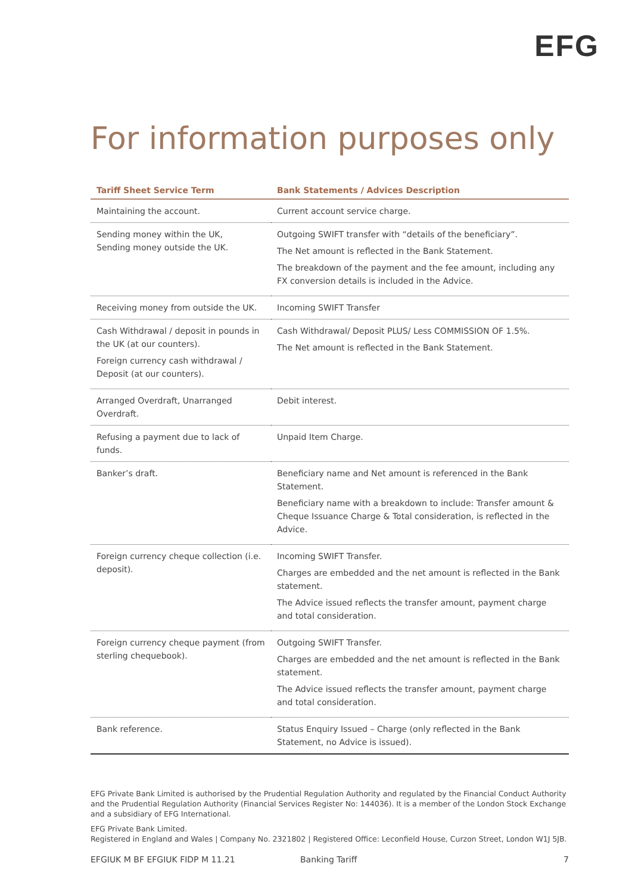EFG
For information purposes only
| Tariff Sheet Service Term | Bank Statements / Advices Description |
| --- | --- |
| Maintaining the account. | Current account service charge. |
| Sending money within the UK, Sending money outside the UK. | Outgoing SWIFT transfer with “details of the beneficiary”. The Net amount is reflected in the Bank Statement. The breakdown of the payment and the fee amount, including any FX conversion details is included in the Advice. |
| Receiving money from outside the UK. | Incoming SWIFT Transfer |
| Cash Withdrawal / deposit in pounds in the UK (at our counters). Foreign currency cash withdrawal / Deposit (at our counters). | Cash Withdrawal/ Deposit PLUS/ Less COMMISSION OF 1.5%. The Net amount is reflected in the Bank Statement. |
| Arranged Overdraft, Unarranged Overdraft. | Debit interest. |
| Refusing a payment due to lack of funds. | Unpaid Item Charge. |
| Banker’s draft. | Beneficiary name and Net amount is referenced in the Bank Statement. Beneficiary name with a breakdown to include: Transfer amount & Cheque Issuance Charge & Total consideration, is reflected in the Advice. |
| Foreign currency cheque collection (i.e. deposit). | Incoming SWIFT Transfer. Charges are embedded and the net amount is reflected in the Bank statement. The Advice issued reflects the transfer amount, payment charge and total consideration. |
| Foreign currency cheque payment (from sterling chequebook). | Outgoing SWIFT Transfer. Charges are embedded and the net amount is reflected in the Bank statement. The Advice issued reflects the transfer amount, payment charge and total consideration. |
| Bank reference. | Status Enquiry Issued – Charge (only reflected in the Bank Statement, no Advice is issued). |
EFG Private Bank Limited is authorised by the Prudential Regulation Authority and regulated by the Financial Conduct Authority and the Prudential Regulation Authority (Financial Services Register No: 144036). It is a member of the London Stock Exchange and a subsidiary of EFG International.
EFG Private Bank Limited.
Registered in England and Wales | Company No. 2321802 | Registered Office: Leconfield House, Curzon Street, London W1J 5JB.
EFGIUK M BF EFGIUK FIDP M 11.21 Banking Tariff 7